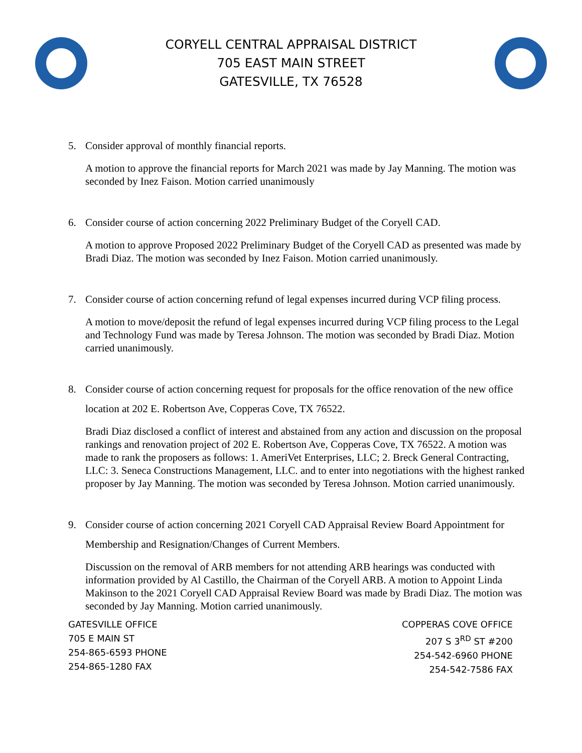CORYELL CENTRAL APPRAISAL DISTRICT
705 EAST MAIN STREET
GATESVILLE, TX 76528
5. Consider approval of monthly financial reports.
A motion to approve the financial reports for March 2021 was made by Jay Manning. The motion was seconded by Inez Faison. Motion carried unanimously
6. Consider course of action concerning 2022 Preliminary Budget of the Coryell CAD.
A motion to approve Proposed 2022 Preliminary Budget of the Coryell CAD as presented was made by Bradi Diaz. The motion was seconded by Inez Faison. Motion carried unanimously.
7. Consider course of action concerning refund of legal expenses incurred during VCP filing process.
A motion to move/deposit the refund of legal expenses incurred during VCP filing process to the Legal and Technology Fund was made by Teresa Johnson. The motion was seconded by Bradi Diaz. Motion carried unanimously.
8. Consider course of action concerning request for proposals for the office renovation of the new office location at 202 E. Robertson Ave, Copperas Cove, TX 76522.
Bradi Diaz disclosed a conflict of interest and abstained from any action and discussion on the proposal rankings and renovation project of 202 E. Robertson Ave, Copperas Cove, TX 76522. A motion was made to rank the proposers as follows: 1. AmeriVet Enterprises, LLC; 2. Breck General Contracting, LLC: 3. Seneca Constructions Management, LLC. and to enter into negotiations with the highest ranked proposer by Jay Manning. The motion was seconded by Teresa Johnson. Motion carried unanimously.
9. Consider course of action concerning 2021 Coryell CAD Appraisal Review Board Appointment for Membership and Resignation/Changes of Current Members.
Discussion on the removal of ARB members for not attending ARB hearings was conducted with information provided by Al Castillo, the Chairman of the Coryell ARB. A motion to Appoint Linda Makinson to the 2021 Coryell CAD Appraisal Review Board was made by Bradi Diaz. The motion was seconded by Jay Manning. Motion carried unanimously.
GATESVILLE OFFICE
705 E MAIN ST
254-865-6593 PHONE
254-865-1280 FAX
COPPERAS COVE OFFICE
207 S 3<sup>RD</sup> ST #200
254-542-6960 PHONE
254-542-7586 FAX